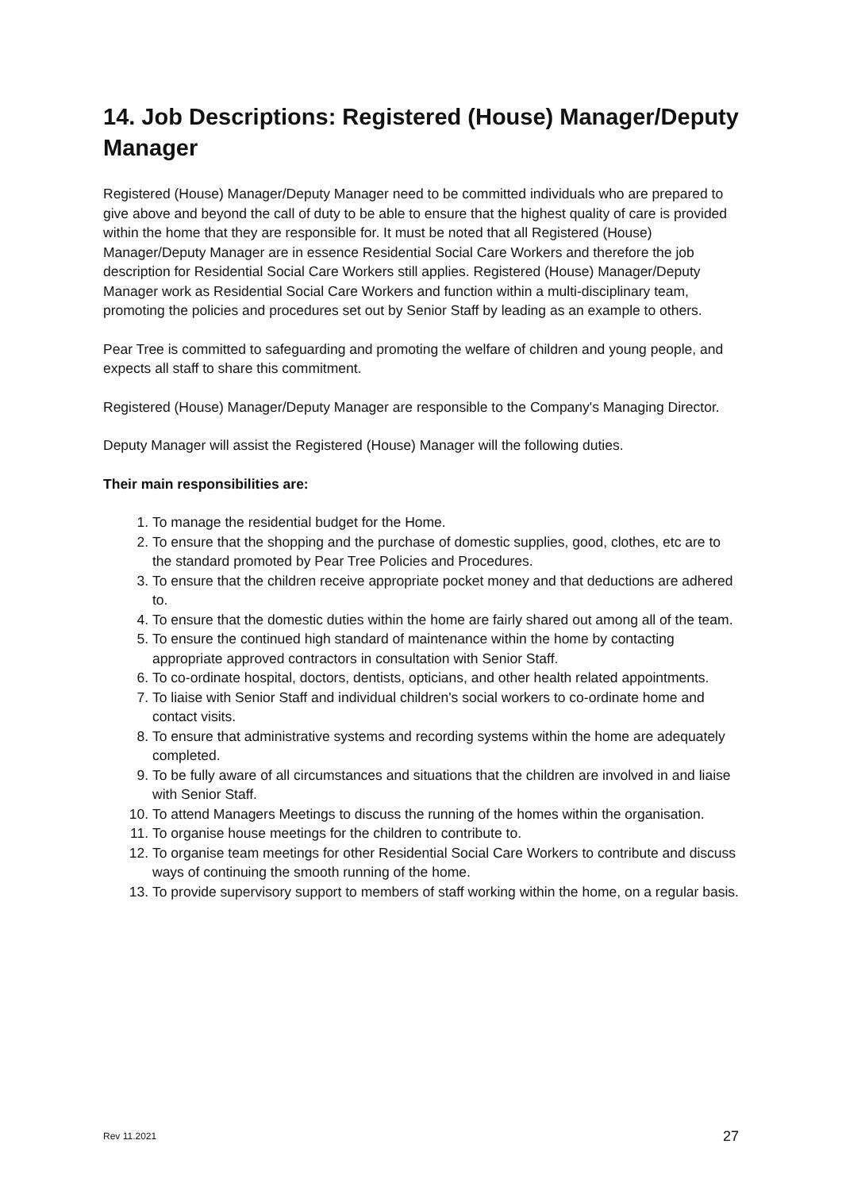14. Job Descriptions: Registered (House) Manager/Deputy Manager
Registered (House) Manager/Deputy Manager need to be committed individuals who are prepared to give above and beyond the call of duty to be able to ensure that the highest quality of care is provided within the home that they are responsible for. It must be noted that all Registered (House) Manager/Deputy Manager are in essence Residential Social Care Workers and therefore the job description for Residential Social Care Workers still applies. Registered (House) Manager/Deputy Manager work as Residential Social Care Workers and function within a multi-disciplinary team, promoting the policies and procedures set out by Senior Staff by leading as an example to others.
Pear Tree is committed to safeguarding and promoting the welfare of children and young people, and expects all staff to share this commitment.
Registered (House) Manager/Deputy Manager are responsible to the Company's Managing Director.
Deputy Manager will assist the Registered (House) Manager will the following duties.
Their main responsibilities are:
1. To manage the residential budget for the Home.
2. To ensure that the shopping and the purchase of domestic supplies, good, clothes, etc are to the standard promoted by Pear Tree Policies and Procedures.
3. To ensure that the children receive appropriate pocket money and that deductions are adhered to.
4. To ensure that the domestic duties within the home are fairly shared out among all of the team.
5. To ensure the continued high standard of maintenance within the home by contacting appropriate approved contractors in consultation with Senior Staff.
6. To co-ordinate hospital, doctors, dentists, opticians, and other health related appointments.
7. To liaise with Senior Staff and individual children's social workers to co-ordinate home and contact visits.
8. To ensure that administrative systems and recording systems within the home are adequately completed.
9. To be fully aware of all circumstances and situations that the children are involved in and liaise with Senior Staff.
10. To attend Managers Meetings to discuss the running of the homes within the organisation.
11. To organise house meetings for the children to contribute to.
12. To organise team meetings for other Residential Social Care Workers to contribute and discuss ways of continuing the smooth running of the home.
13. To provide supervisory support to members of staff working within the home, on a regular basis.
Rev 11.2021 27